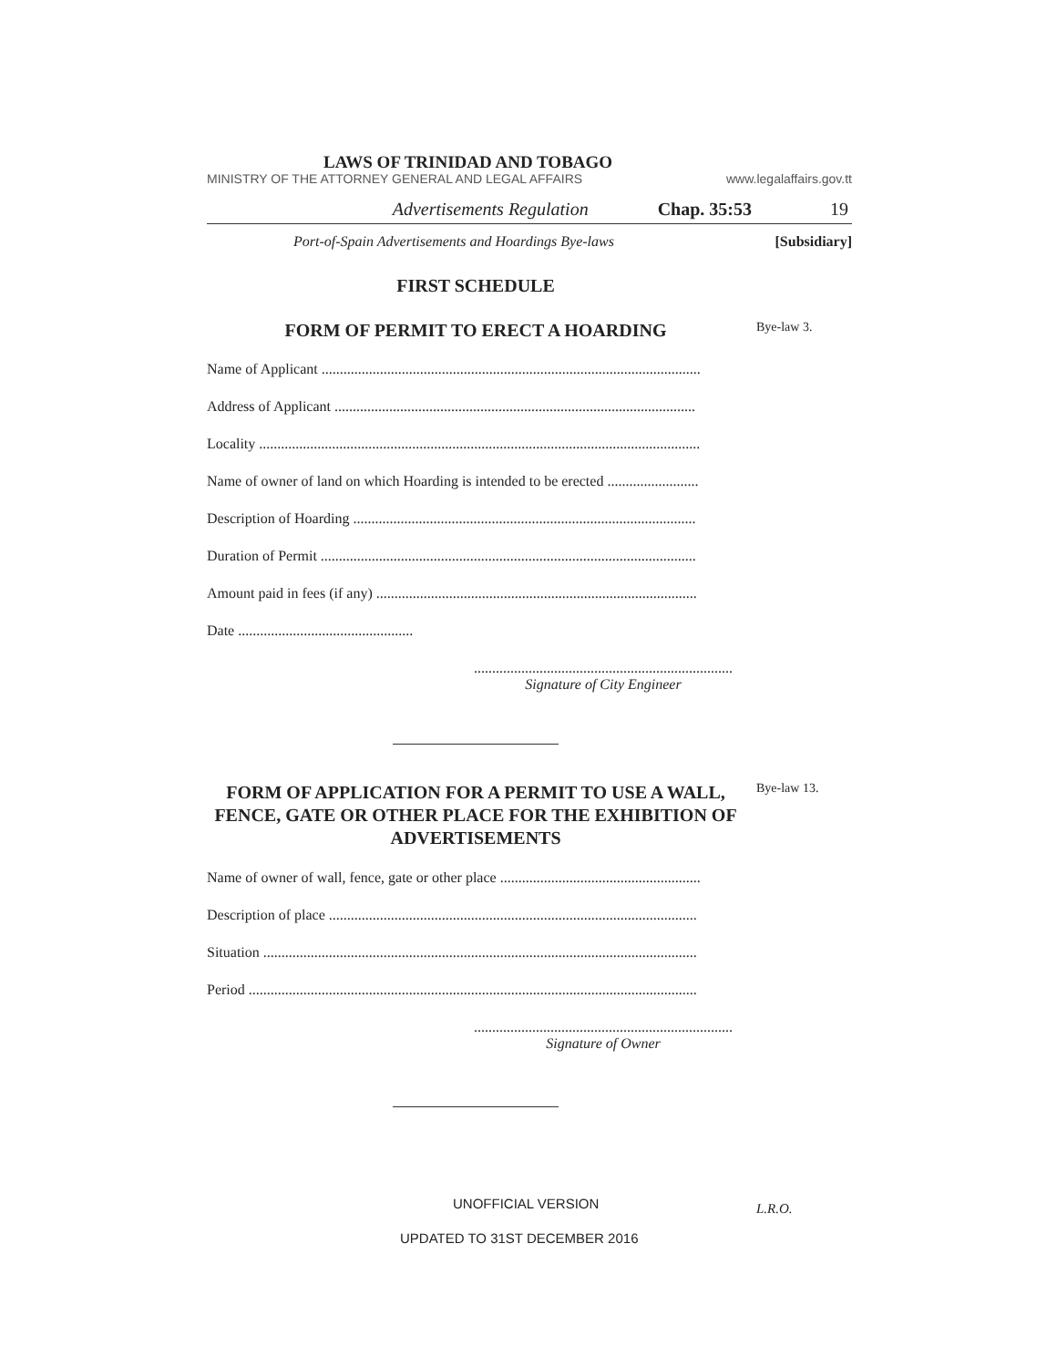LAWS OF TRINIDAD AND TOBAGO
MINISTRY OF THE ATTORNEY GENERAL AND LEGAL AFFAIRS www.legalaffairs.gov.tt
Advertisements Regulation Chap. 35:53 19
Port-of-Spain Advertisements and Hoardings Bye-laws [Subsidiary]
FIRST SCHEDULE
FORM OF PERMIT TO ERECT A HOARDING
Bye-law 3.
Name of Applicant ........................................................................................................
Address of Applicant ...................................................................................................
Locality .........................................................................................................................
Name of owner of land on which Hoarding is intended to be erected .........................
Description of Hoarding ..............................................................................................
Duration of Permit .......................................................................................................
Amount paid in fees (if any) ........................................................................................
Date ................................................
.......................................................................
Signature of City Engineer
FORM OF APPLICATION FOR A PERMIT TO USE A WALL, FENCE, GATE OR OTHER PLACE FOR THE EXHIBITION OF ADVERTISEMENTS
Bye-law 13.
Name of owner of wall, fence, gate or other place .......................................................
Description of place .....................................................................................................
Situation .......................................................................................................................
Period ...........................................................................................................................
.......................................................................
Signature of Owner
UNOFFICIAL VERSION L.R.O.
UPDATED TO 31ST DECEMBER 2016